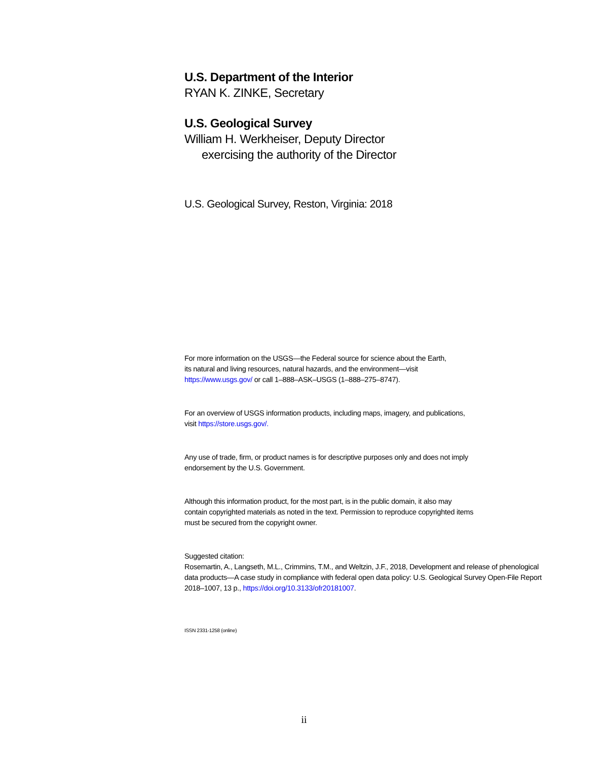U.S. Department of the Interior
RYAN K. ZINKE, Secretary
U.S. Geological Survey
William H. Werkheiser, Deputy Director
exercising the authority of the Director
U.S. Geological Survey, Reston, Virginia: 2018
For more information on the USGS—the Federal source for science about the Earth,
its natural and living resources, natural hazards, and the environment—visit
https://www.usgs.gov/ or call 1–888–ASK–USGS (1–888–275–8747).
For an overview of USGS information products, including maps, imagery, and publications,
visit https://store.usgs.gov/.
Any use of trade, firm, or product names is for descriptive purposes only and does not imply
endorsement by the U.S. Government.
Although this information product, for the most part, is in the public domain, it also may
contain copyrighted materials as noted in the text. Permission to reproduce copyrighted items
must be secured from the copyright owner.
Suggested citation:
Rosemartin, A., Langseth, M.L., Crimmins, T.M., and Weltzin, J.F., 2018, Development and release of phenological data products—A case study in compliance with federal open data policy: U.S. Geological Survey Open-File Report 2018–1007, 13 p., https://doi.org/10.3133/ofr20181007.
ISSN 2331-1258 (online)
ii